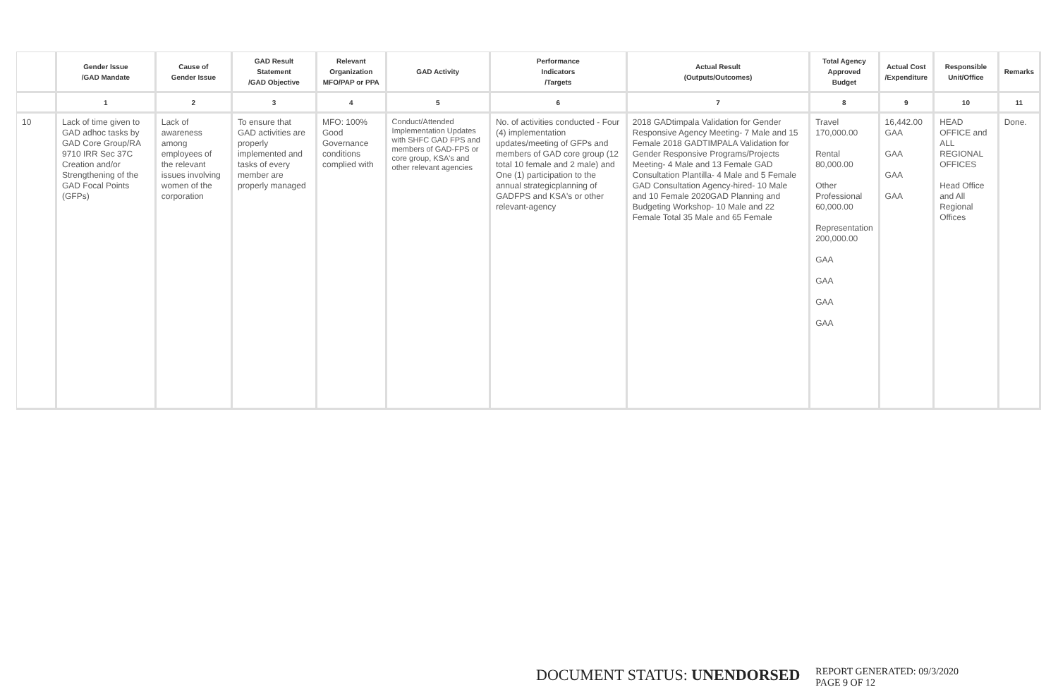| | Gender Issue /GAD Mandate | Cause of Gender Issue | GAD Result Statement /GAD Objective | Relevant Organization MFO/PAP or PPA | GAD Activity | Performance Indicators /Targets | Actual Result (Outputs/Outcomes) | Total Agency Approved Budget | Actual Cost /Expenditure | Responsible Unit/Office | Remarks |
| --- | --- | --- | --- | --- | --- | --- | --- | --- | --- | --- | --- |
| | 1 | 2 | 3 | 4 | 5 | 6 | 7 | 8 | 9 | 10 | 11 |
| 10 | Lack of time given to GAD adhoc tasks by GAD Core Group/RA 9710 IRR Sec 37C Creation and/or Strengthening of the GAD Focal Points (GFPs) | Lack of awareness among employees of the relevant issues involving women of the corporation | To ensure that GAD activities are properly implemented and tasks of every member are properly managed | MFO: 100% Good Governance conditions complied with | Conduct/Attended Implementation Updates with SHFC GAD FPS and members of GAD-FPS or core group, KSA's and other relevant agencies | No. of activities conducted - Four (4) implementation updates/meeting of GFPs and members of GAD core group (12 total 10 female and 2 male) and One (1) participation to the annual strategicplanning of GADFPS and KSA's or other relevant-agency | 2018 GADtimpala Validation for Gender Responsive Agency Meeting- 7 Male and 15 Female 2018 GADTIMPALA Validation for Gender Responsive Programs/Projects Meeting- 4 Male and 13 Female GAD Consultation Plantilla- 4 Male and 5 Female GAD Consultation Agency-hired- 10 Male and 10 Female 2020GAD Planning and Budgeting Workshop- 10 Male and 22 Female Total 35 Male and 65 Female | Travel 170,000.00 Rental 80,000.00 Other Professional 60,000.00 Representation 200,000.00 GAA GAA GAA GAA | 16,442.00 GAA GAA GAA GAA | HEAD OFFICE and ALL REGIONAL OFFICES Head Office and All Regional Offices | Done. |
DOCUMENT STATUS: UNENDORSED
REPORT GENERATED: 09/3/2020
PAGE 9 OF 12